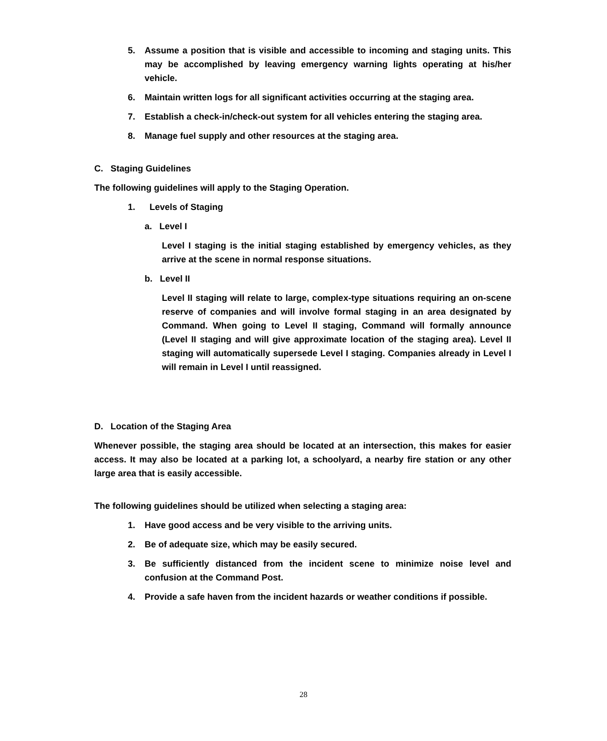5. Assume a position that is visible and accessible to incoming and staging units. This may be accomplished by leaving emergency warning lights operating at his/her vehicle.
6. Maintain written logs for all significant activities occurring at the staging area.
7. Establish a check-in/check-out system for all vehicles entering the staging area.
8. Manage fuel supply and other resources at the staging area.
C. Staging Guidelines
The following guidelines will apply to the Staging Operation.
1. Levels of Staging
a. Level I
Level I staging is the initial staging established by emergency vehicles, as they arrive at the scene in normal response situations.
b. Level II
Level II staging will relate to large, complex-type situations requiring an on-scene reserve of companies and will involve formal staging in an area designated by Command. When going to Level II staging, Command will formally announce (Level II staging and will give approximate location of the staging area). Level II staging will automatically supersede Level I staging. Companies already in Level I will remain in Level I until reassigned.
D. Location of the Staging Area
Whenever possible, the staging area should be located at an intersection, this makes for easier access. It may also be located at a parking lot, a schoolyard, a nearby fire station or any other large area that is easily accessible.
The following guidelines should be utilized when selecting a staging area:
1. Have good access and be very visible to the arriving units.
2. Be of adequate size, which may be easily secured.
3. Be sufficiently distanced from the incident scene to minimize noise level and confusion at the Command Post.
4. Provide a safe haven from the incident hazards or weather conditions if possible.
28